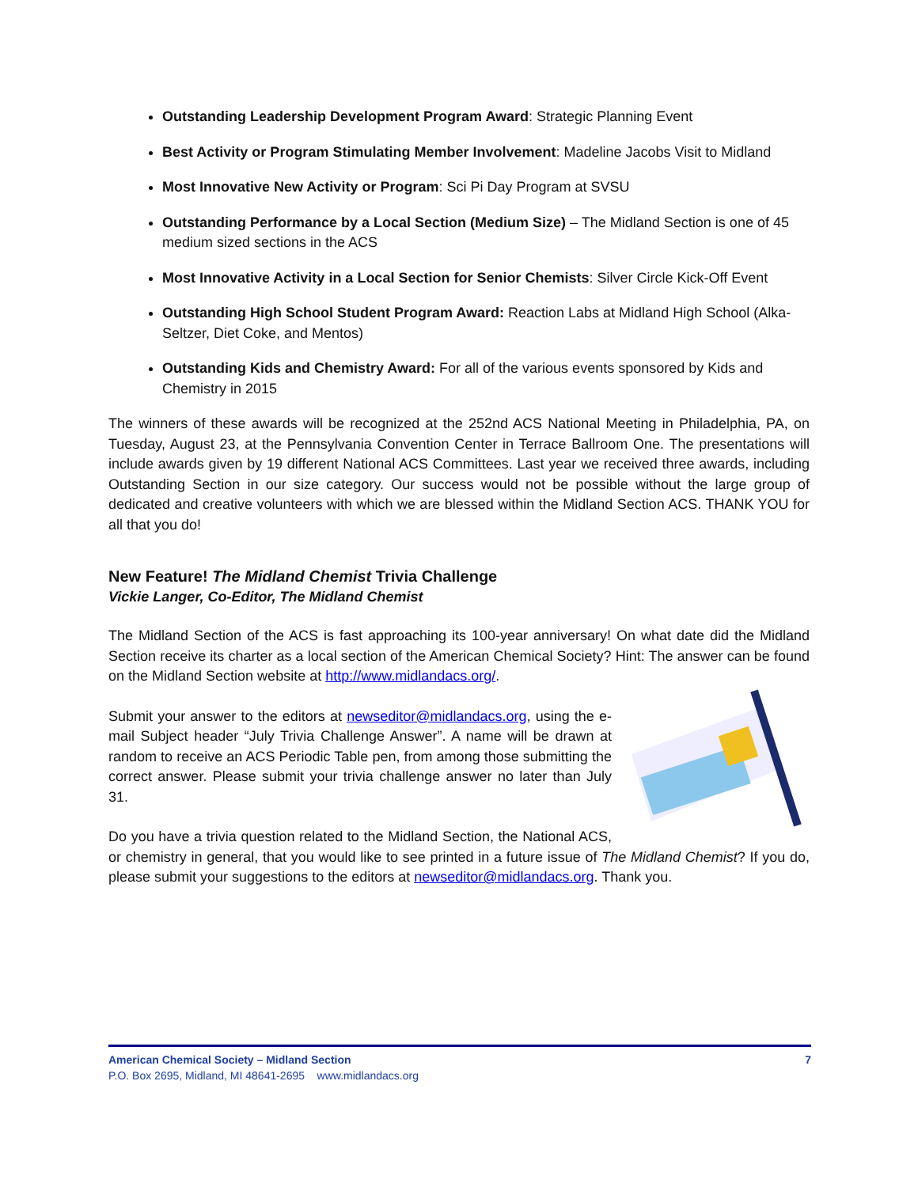Outstanding Leadership Development Program Award: Strategic Planning Event
Best Activity or Program Stimulating Member Involvement: Madeline Jacobs Visit to Midland
Most Innovative New Activity or Program: Sci Pi Day Program at SVSU
Outstanding Performance by a Local Section (Medium Size) – The Midland Section is one of 45 medium sized sections in the ACS
Most Innovative Activity in a Local Section for Senior Chemists: Silver Circle Kick-Off Event
Outstanding High School Student Program Award: Reaction Labs at Midland High School (Alka-Seltzer, Diet Coke, and Mentos)
Outstanding Kids and Chemistry Award: For all of the various events sponsored by Kids and Chemistry in 2015
The winners of these awards will be recognized at the 252nd ACS National Meeting in Philadelphia, PA, on Tuesday, August 23, at the Pennsylvania Convention Center in Terrace Ballroom One. The presentations will include awards given by 19 different National ACS Committees. Last year we received three awards, including Outstanding Section in our size category. Our success would not be possible without the large group of dedicated and creative volunteers with which we are blessed within the Midland Section ACS. THANK YOU for all that you do!
New Feature! The Midland Chemist Trivia Challenge
Vickie Langer, Co-Editor, The Midland Chemist
The Midland Section of the ACS is fast approaching its 100-year anniversary! On what date did the Midland Section receive its charter as a local section of the American Chemical Society? Hint: The answer can be found on the Midland Section website at http://www.midlandacs.org/.
Submit your answer to the editors at newseditor@midlandacs.org, using the e-mail Subject header “July Trivia Challenge Answer”. A name will be drawn at random to receive an ACS Periodic Table pen, from among those submitting the correct answer. Please submit your trivia challenge answer no later than July 31.
Do you have a trivia question related to the Midland Section, the National ACS, or chemistry in general, that you would like to see printed in a future issue of The Midland Chemist? If you do, please submit your suggestions to the editors at newseditor@midlandacs.org. Thank you.
American Chemical Society – Midland Section 7
P.O. Box 2695, Midland, MI 48641-2695 www.midlandacs.org